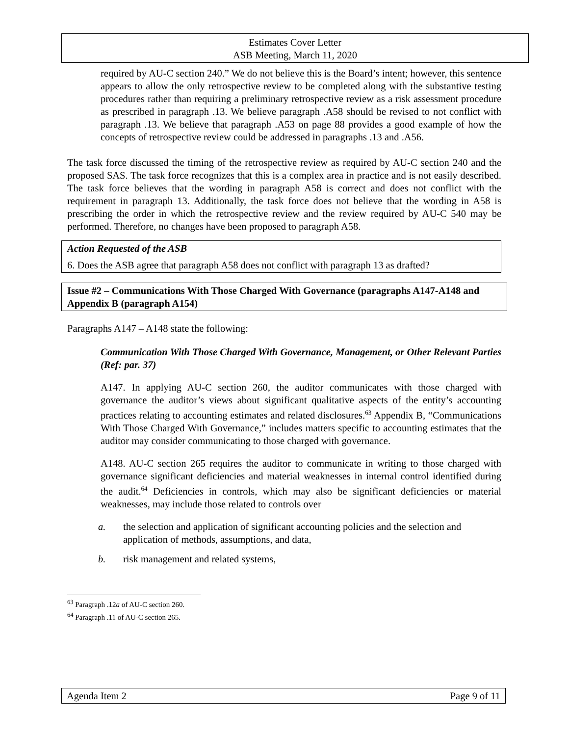Estimates Cover Letter
ASB Meeting, March 11, 2020
required by AU-C section 240.” We do not believe this is the Board’s intent; however, this sentence appears to allow the only retrospective review to be completed along with the substantive testing procedures rather than requiring a preliminary retrospective review as a risk assessment procedure as prescribed in paragraph .13. We believe paragraph .A58 should be revised to not conflict with paragraph .13. We believe that paragraph .A53 on page 88 provides a good example of how the concepts of retrospective review could be addressed in paragraphs .13 and .A56.
The task force discussed the timing of the retrospective review as required by AU-C section 240 and the proposed SAS. The task force recognizes that this is a complex area in practice and is not easily described. The task force believes that the wording in paragraph A58 is correct and does not conflict with the requirement in paragraph 13. Additionally, the task force does not believe that the wording in A58 is prescribing the order in which the retrospective review and the review required by AU-C 540 may be performed. Therefore, no changes have been proposed to paragraph A58.
Action Requested of the ASB
6. Does the ASB agree that paragraph A58 does not conflict with paragraph 13 as drafted?
Issue #2 – Communications With Those Charged With Governance (paragraphs A147-A148 and Appendix B (paragraph A154)
Paragraphs A147 – A148 state the following:
Communication With Those Charged With Governance, Management, or Other Relevant Parties (Ref: par. 37)
A147. In applying AU-C section 260, the auditor communicates with those charged with governance the auditor’s views about significant qualitative aspects of the entity’s accounting practices relating to accounting estimates and related disclosures.<sup>63</sup> Appendix B, “Communications With Those Charged With Governance,” includes matters specific to accounting estimates that the auditor may consider communicating to those charged with governance.
A148. AU-C section 265 requires the auditor to communicate in writing to those charged with governance significant deficiencies and material weaknesses in internal control identified during the audit.<sup>64</sup> Deficiencies in controls, which may also be significant deficiencies or material weaknesses, may include those related to controls over
a. the selection and application of significant accounting policies and the selection and application of methods, assumptions, and data,
b. risk management and related systems,
<sup>63</sup> Paragraph .12a of AU-C section 260.
<sup>64</sup> Paragraph .11 of AU-C section 265.
Agenda Item 2 Page 9 of 11